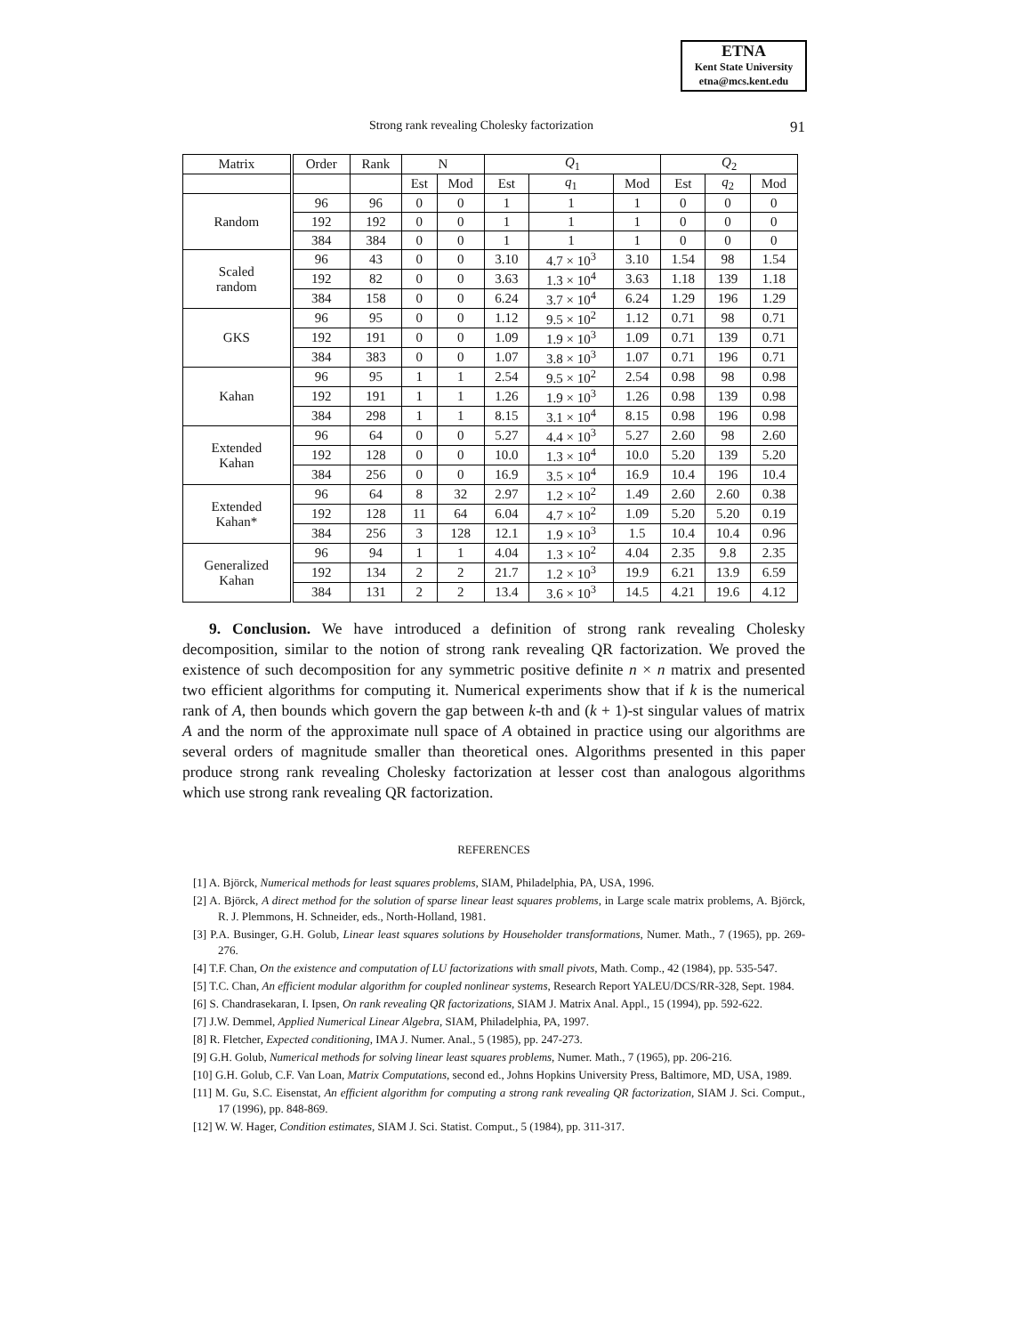ETNA
Kent State University
etna@mcs.kent.edu
Strong rank revealing Cholesky factorization 91
| Matrix | Order | Rank | N | | Q<sub>1</sub> | | | Q<sub>2</sub> | | |
| --- | --- | --- | --- | --- | --- | --- | --- | --- | --- | --- |
| | | | Est | Mod | Est | q<sub>1</sub> | Mod | Est | q<sub>2</sub> | Mod |
| Random | 96 | 96 | 0 | 0 | 1 | 1 | 1 | 0 | 0 | 0 |
| | 192 | 192 | 0 | 0 | 1 | 1 | 1 | 0 | 0 | 0 |
| | 384 | 384 | 0 | 0 | 1 | 1 | 1 | 0 | 0 | 0 |
| Scaled random | 96 | 43 | 0 | 0 | 3.10 | 4.7 × 10<sup>3</sup> | 3.10 | 1.54 | 98 | 1.54 |
| | 192 | 82 | 0 | 0 | 3.63 | 1.3 × 10<sup>4</sup> | 3.63 | 1.18 | 139 | 1.18 |
| | 384 | 158 | 0 | 0 | 6.24 | 3.7 × 10<sup>4</sup> | 6.24 | 1.29 | 196 | 1.29 |
| GKS | 96 | 95 | 0 | 0 | 1.12 | 9.5 × 10<sup>2</sup> | 1.12 | 0.71 | 98 | 0.71 |
| | 192 | 191 | 0 | 0 | 1.09 | 1.9 × 10<sup>3</sup> | 1.09 | 0.71 | 139 | 0.71 |
| | 384 | 383 | 0 | 0 | 1.07 | 3.8 × 10<sup>3</sup> | 1.07 | 0.71 | 196 | 0.71 |
| Kahan | 96 | 95 | 1 | 1 | 2.54 | 9.5 × 10<sup>2</sup> | 2.54 | 0.98 | 98 | 0.98 |
| | 192 | 191 | 1 | 1 | 1.26 | 1.9 × 10<sup>3</sup> | 1.26 | 0.98 | 139 | 0.98 |
| | 384 | 298 | 1 | 1 | 8.15 | 3.1 × 10<sup>4</sup> | 8.15 | 0.98 | 196 | 0.98 |
| Extended Kahan | 96 | 64 | 0 | 0 | 5.27 | 4.4 × 10<sup>3</sup> | 5.27 | 2.60 | 98 | 2.60 |
| | 192 | 128 | 0 | 0 | 10.0 | 1.3 × 10<sup>4</sup> | 10.0 | 5.20 | 139 | 5.20 |
| | 384 | 256 | 0 | 0 | 16.9 | 3.5 × 10<sup>4</sup> | 16.9 | 10.4 | 196 | 10.4 |
| Extended Kahan* | 96 | 64 | 8 | 32 | 2.97 | 1.2 × 10<sup>2</sup> | 1.49 | 2.60 | 2.60 | 0.38 |
| | 192 | 128 | 11 | 64 | 6.04 | 4.7 × 10<sup>2</sup> | 1.09 | 5.20 | 5.20 | 0.19 |
| | 384 | 256 | 3 | 128 | 12.1 | 1.9 × 10<sup>3</sup> | 1.5 | 10.4 | 10.4 | 0.96 |
| Generalized Kahan | 96 | 94 | 1 | 1 | 4.04 | 1.3 × 10<sup>2</sup> | 4.04 | 2.35 | 9.8 | 2.35 |
| | 192 | 134 | 2 | 2 | 21.7 | 1.2 × 10<sup>3</sup> | 19.9 | 6.21 | 13.9 | 6.59 |
| | 384 | 131 | 2 | 2 | 13.4 | 3.6 × 10<sup>3</sup> | 14.5 | 4.21 | 19.6 | 4.12 |
9. Conclusion. We have introduced a definition of strong rank revealing Cholesky decomposition, similar to the notion of strong rank revealing QR factorization. We proved the existence of such decomposition for any symmetric positive definite n × n matrix and presented two efficient algorithms for computing it. Numerical experiments show that if k is the numerical rank of A, then bounds which govern the gap between k-th and (k + 1)-st singular values of matrix A and the norm of the approximate null space of A obtained in practice using our algorithms are several orders of magnitude smaller than theoretical ones. Algorithms presented in this paper produce strong rank revealing Cholesky factorization at lesser cost than analogous algorithms which use strong rank revealing QR factorization.
REFERENCES
[1] A. Björck, Numerical methods for least squares problems, SIAM, Philadelphia, PA, USA, 1996.
[2] A. Björck, A direct method for the solution of sparse linear least squares problems, in Large scale matrix problems, A. Björck, R. J. Plemmons, H. Schneider, eds., North-Holland, 1981.
[3] P.A. Businger, G.H. Golub, Linear least squares solutions by Householder transformations, Numer. Math., 7 (1965), pp. 269-276.
[4] T.F. Chan, On the existence and computation of LU factorizations with small pivots, Math. Comp., 42 (1984), pp. 535-547.
[5] T.C. Chan, An efficient modular algorithm for coupled nonlinear systems, Research Report YALEU/DCS/RR-328, Sept. 1984.
[6] S. Chandrasekaran, I. Ipsen, On rank revealing QR factorizations, SIAM J. Matrix Anal. Appl., 15 (1994), pp. 592-622.
[7] J.W. Demmel, Applied Numerical Linear Algebra, SIAM, Philadelphia, PA, 1997.
[8] R. Fletcher, Expected conditioning, IMA J. Numer. Anal., 5 (1985), pp. 247-273.
[9] G.H. Golub, Numerical methods for solving linear least squares problems, Numer. Math., 7 (1965), pp. 206-216.
[10] G.H. Golub, C.F. Van Loan, Matrix Computations, second ed., Johns Hopkins University Press, Baltimore, MD, USA, 1989.
[11] M. Gu, S.C. Eisenstat, An efficient algorithm for computing a strong rank revealing QR factorization, SIAM J. Sci. Comput., 17 (1996), pp. 848-869.
[12] W. W. Hager, Condition estimates, SIAM J. Sci. Statist. Comput., 5 (1984), pp. 311-317.